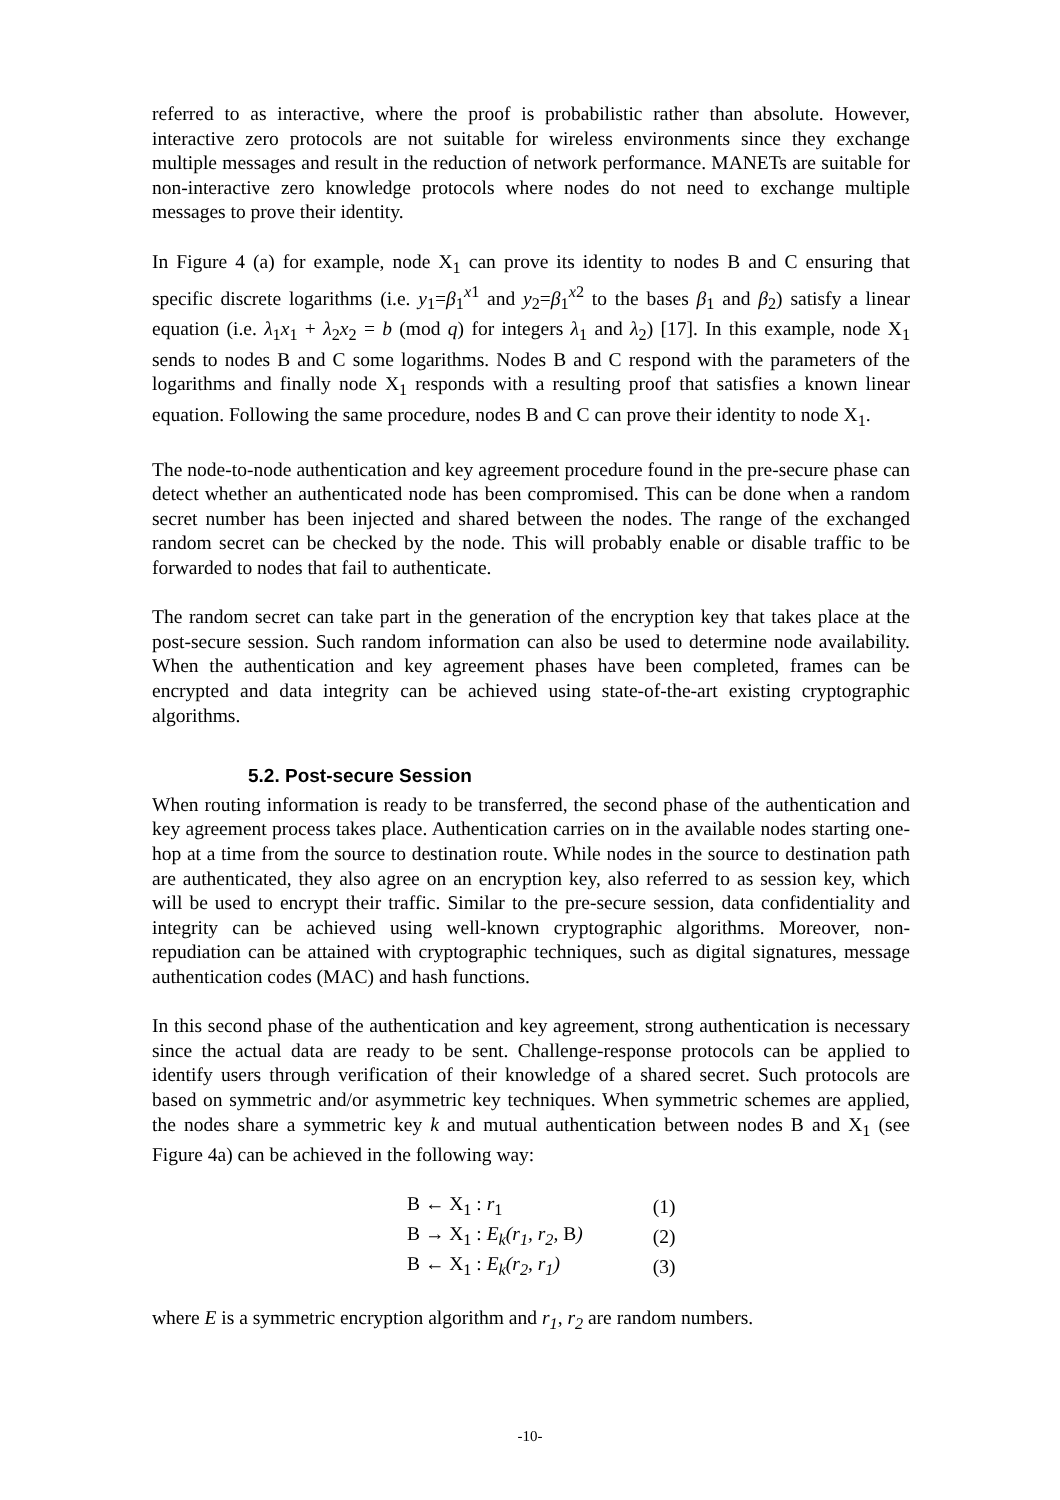referred to as interactive, where the proof is probabilistic rather than absolute. However, interactive zero protocols are not suitable for wireless environments since they exchange multiple messages and result in the reduction of network performance. MANETs are suitable for non-interactive zero knowledge protocols where nodes do not need to exchange multiple messages to prove their identity.
In Figure 4 (a) for example, node X<sub>1</sub> can prove its identity to nodes B and C ensuring that specific discrete logarithms (i.e. y<sub>1</sub>=β<sub>1</sub><sup>x1</sup> and y<sub>2</sub>=β<sub>1</sub><sup>x2</sup> to the bases β<sub>1</sub> and β<sub>2</sub>) satisfy a linear equation (i.e. λ<sub>1</sub>x<sub>1</sub> + λ<sub>2</sub>x<sub>2</sub> = b (mod q) for integers λ<sub>1</sub> and λ<sub>2</sub>) [17]. In this example, node X<sub>1</sub> sends to nodes B and C some logarithms. Nodes B and C respond with the parameters of the logarithms and finally node X<sub>1</sub> responds with a resulting proof that satisfies a known linear equation. Following the same procedure, nodes B and C can prove their identity to node X<sub>1</sub>.
The node-to-node authentication and key agreement procedure found in the pre-secure phase can detect whether an authenticated node has been compromised. This can be done when a random secret number has been injected and shared between the nodes. The range of the exchanged random secret can be checked by the node. This will probably enable or disable traffic to be forwarded to nodes that fail to authenticate.
The random secret can take part in the generation of the encryption key that takes place at the post-secure session. Such random information can also be used to determine node availability. When the authentication and key agreement phases have been completed, frames can be encrypted and data integrity can be achieved using state-of-the-art existing cryptographic algorithms.
5.2. Post-secure Session
When routing information is ready to be transferred, the second phase of the authentication and key agreement process takes place. Authentication carries on in the available nodes starting one-hop at a time from the source to destination route. While nodes in the source to destination path are authenticated, they also agree on an encryption key, also referred to as session key, which will be used to encrypt their traffic. Similar to the pre-secure session, data confidentiality and integrity can be achieved using well-known cryptographic algorithms. Moreover, non-repudiation can be attained with cryptographic techniques, such as digital signatures, message authentication codes (MAC) and hash functions.
In this second phase of the authentication and key agreement, strong authentication is necessary since the actual data are ready to be sent. Challenge-response protocols can be applied to identify users through verification of their knowledge of a shared secret. Such protocols are based on symmetric and/or asymmetric key techniques. When symmetric schemes are applied, the nodes share a symmetric key k and mutual authentication between nodes B and X<sub>1</sub> (see Figure 4a) can be achieved in the following way:
| B ← X<sub>1</sub> : r<sub>1</sub> | (1) |
| B → X<sub>1</sub> : E<sub>k</sub>(r<sub>1</sub>, r<sub>2</sub>, B ) | (2) |
| B ← X<sub>1</sub> : E<sub>k</sub>(r<sub>2</sub>, r<sub>1</sub>) | (3) |
where E is a symmetric encryption algorithm and r<sub>1</sub>, r<sub>2</sub> are random numbers.
-10-